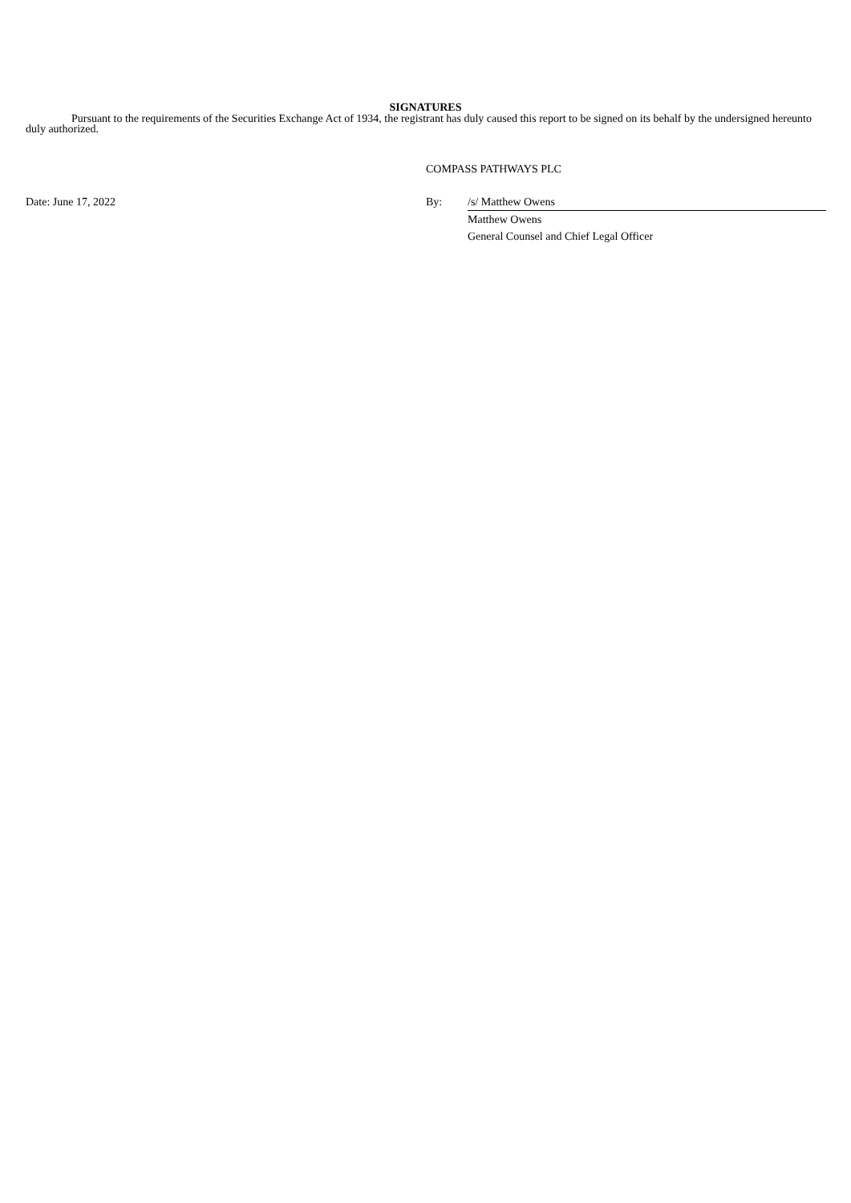SIGNATURES
Pursuant to the requirements of the Securities Exchange Act of 1934, the registrant has duly caused this report to be signed on its behalf by the undersigned hereunto duly authorized.
COMPASS PATHWAYS PLC
Date: June 17, 2022 By: /s/ Matthew Owens
Matthew Owens
General Counsel and Chief Legal Officer